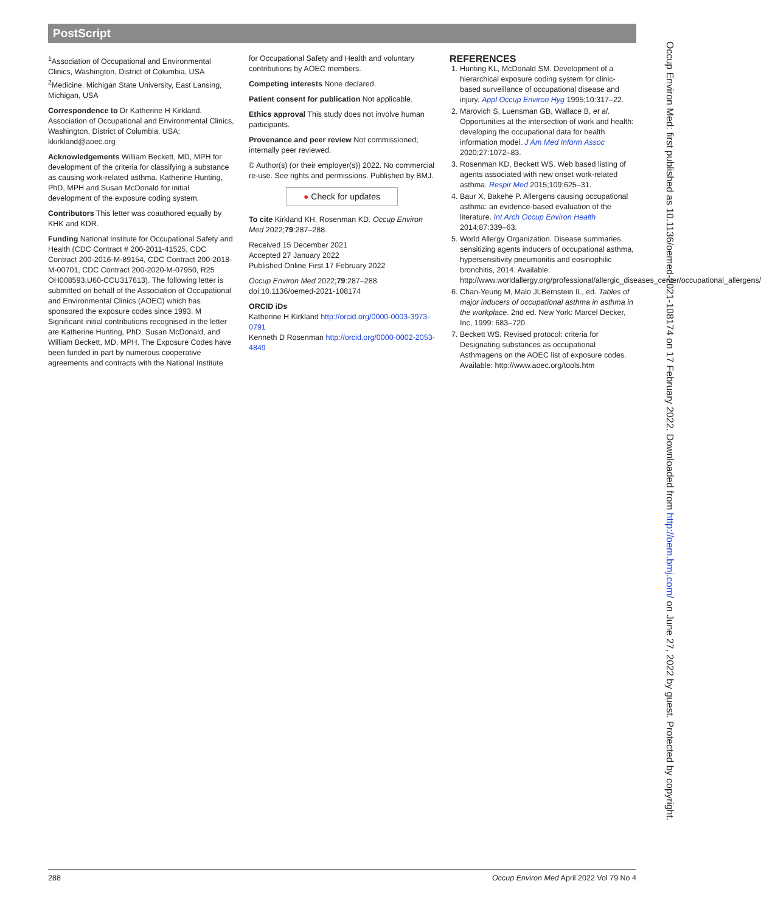PostScript
<sup>1</sup> Association of Occupational and Environmental Clinics, Washington, District of Columbia, USA
<sup>2</sup> Medicine, Michigan State University, East Lansing, Michigan, USA
Correspondence to Dr Katherine H Kirkland, Association of Occupational and Environmental Clinics, Washington, District of Columbia, USA; kkirkland@aoec.org
Acknowledgements William Beckett, MD, MPH for development of the criteria for classifying a substance as causing work-related asthma. Katherine Hunting, PhD, MPH and Susan McDonald for initial development of the exposure coding system.
Contributors This letter was coauthored equally by KHK and KDR.
Funding National Institute for Occupational Safety and Health (CDC Contract # 200-2011-41525, CDC Contract 200-2016-M-89154, CDC Contract 200-2018-M-00701, CDC Contract 200-2020-M-07950, R25 OH008593,U60-CCU317613). The following letter is submitted on behalf of the Association of Occupational and Environmental Clinics (AOEC) which has sponsored the exposure codes since 1993. M Significant initial contributions recognised in the letter are Katherine Hunting, PhD, Susan McDonald, and William Beckett, MD, MPH. The Exposure Codes have been funded in part by numerous cooperative agreements and contracts with the National Institute
for Occupational Safety and Health and voluntary contributions by AOEC members.
Competing interests None declared.
Patient consent for publication Not applicable.
Ethics approval This study does not involve human participants.
Provenance and peer review Not commissioned; internally peer reviewed.
© Author(s) (or their employer(s)) 2022. No commercial re-use. See rights and permissions. Published by BMJ.
● Check for updates
To cite Kirkland KH, Rosenman KD. Occup Environ Med 2022;79:287–288.
Received 15 December 2021
Accepted 27 January 2022
Published Online First 17 February 2022
Occup Environ Med 2022;79:287–288. doi:10.1136/oemed-2021-108174
ORCID iDs
Katherine H Kirkland http://orcid.org/0000-0003-3973-0791
Kenneth D Rosenman http://orcid.org/0000-0002-2053-4849
REFERENCES
1. Hunting KL, McDonald SM. Development of a hierarchical exposure coding system for clinic-based surveillance of occupational disease and injury. Appl Occup Environ Hyg 1995;10:317–22.
2. Marovich S, Luensman GB, Wallace B, et al. Opportunities at the intersection of work and health: developing the occupational data for health information model. J Am Med Inform Assoc 2020;27:1072–83.
3. Rosenman KD, Beckett WS. Web based listing of agents associated with new onset work-related asthma. Respir Med 2015;109:625–31.
4. Baur X, Bakehe P. Allergens causing occupational asthma: an evidence-based evaluation of the literature. Int Arch Occup Environ Health 2014;87:339–63.
5. World Allergy Organization. Disease summaries. sensitizing agents inducers of occupational asthma, hypersensitivity pneumonitis and eosinophilic bronchitis, 2014. Available: http://www.worldallergy.org/professional/allergic_diseases_center/occupational_allergens/
6. Chan-Yeung M, Malo JLBernstein IL, ed. Tables of major inducers of occupational asthma in asthma in the workplace. 2nd ed. New York: Marcel Decker, Inc, 1999: 683–720.
7. Beckett WS. Revised protocol: criteria for Designating substances as occupational Asthmagens on the AOEC list of exposure codes. Available: http://www.aoec.org/tools.htm
288 Occup Environ Med April 2022 Vol 79 No 4
Occup Environ Med: first published as 10.1136/oemed-2021-108174 on 17 February 2022. Downloaded from http://oem.bmj.com/ on June 27, 2022 by guest. Protected by copyright.